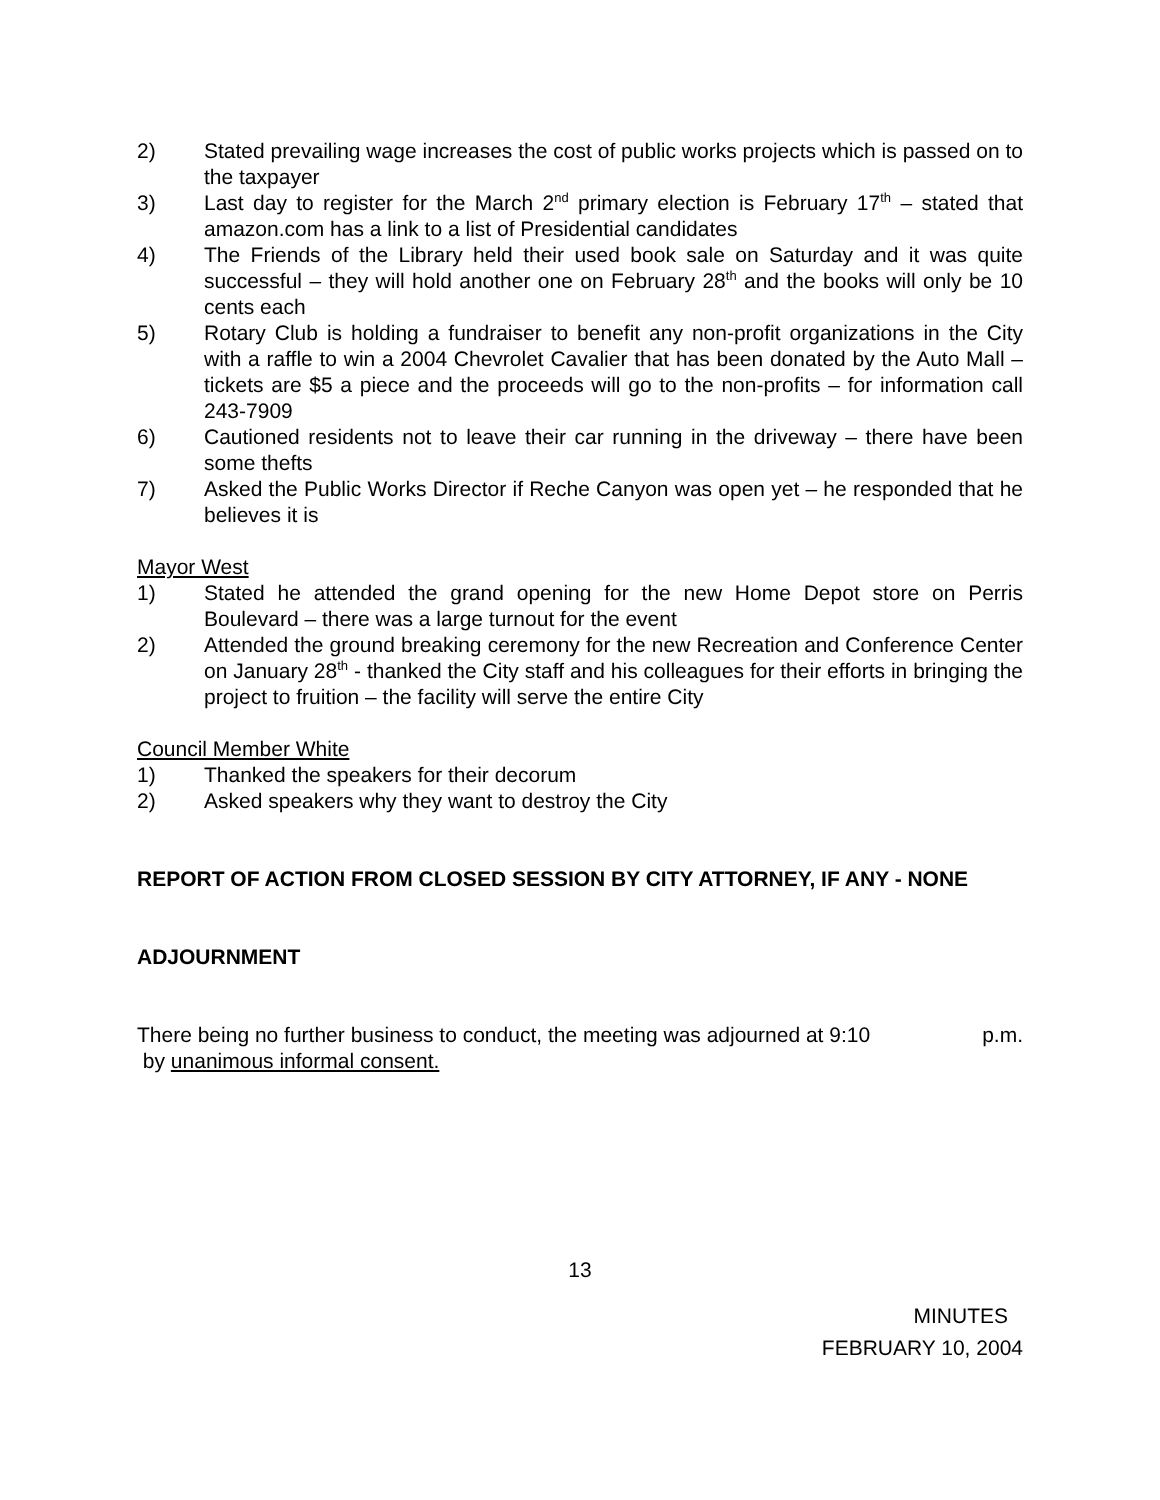2) Stated prevailing wage increases the cost of public works projects which is passed on to the taxpayer
3) Last day to register for the March 2<sup>nd</sup> primary election is February 17<sup>th</sup> – stated that amazon.com has a link to a list of Presidential candidates
4) The Friends of the Library held their used book sale on Saturday and it was quite successful – they will hold another one on February 28<sup>th</sup> and the books will only be 10 cents each
5) Rotary Club is holding a fundraiser to benefit any non-profit organizations in the City with a raffle to win a 2004 Chevrolet Cavalier that has been donated by the Auto Mall – tickets are $5 a piece and the proceeds will go to the non-profits – for information call 243-7909
6) Cautioned residents not to leave their car running in the driveway – there have been some thefts
7) Asked the Public Works Director if Reche Canyon was open yet – he responded that he believes it is
Mayor West
1) Stated he attended the grand opening for the new Home Depot store on Perris Boulevard – there was a large turnout for the event
2) Attended the ground breaking ceremony for the new Recreation and Conference Center on January 28<sup>th</sup> - thanked the City staff and his colleagues for their efforts in bringing the project to fruition – the facility will serve the entire City
Council Member White
1) Thanked the speakers for their decorum
2) Asked speakers why they want to destroy the City
REPORT OF ACTION FROM CLOSED SESSION BY CITY ATTORNEY, IF ANY - NONE
ADJOURNMENT
There being no further business to conduct, the meeting was adjourned at 9:10 p.m.
by unanimous informal consent.
13
MINUTES
FEBRUARY 10, 2004